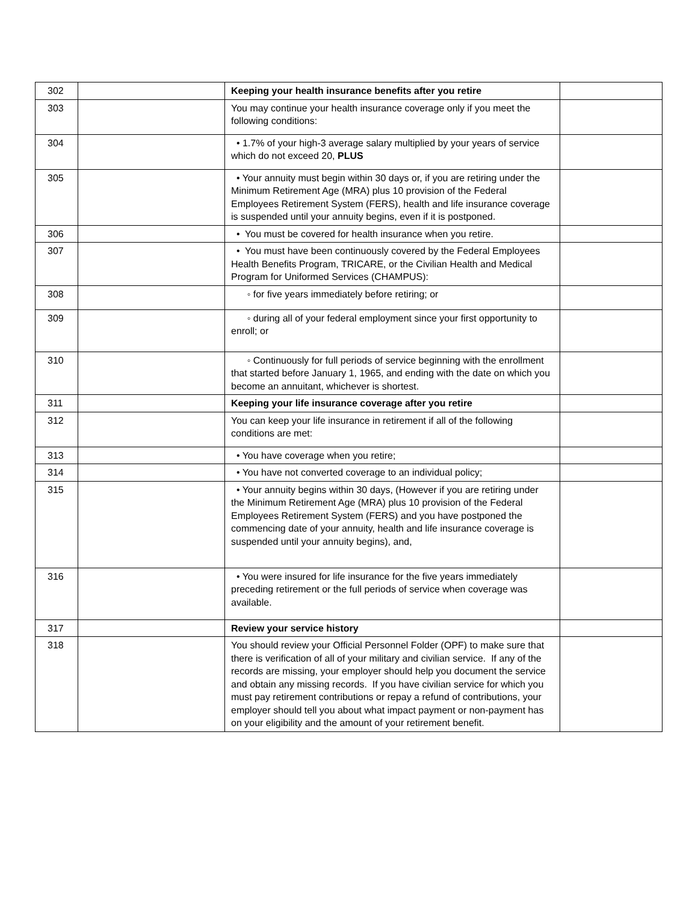| 302 | | Keeping your health insurance benefits after you retire | |
| 303 | | You may continue your health insurance coverage only if you meet the following conditions: | |
| 304 | | • 1.7% of your high-3 average salary multiplied by your years of service which do not exceed 20, PLUS | |
| 305 | | • Your annuity must begin within 30 days or, if you are retiring under the Minimum Retirement Age (MRA) plus 10 provision of the Federal Employees Retirement System (FERS), health and life insurance coverage is suspended until your annuity begins, even if it is postponed. | |
| 306 | | • You must be covered for health insurance when you retire. | |
| 307 | | • You must have been continuously covered by the Federal Employees Health Benefits Program, TRICARE, or the Civilian Health and Medical Program for Uniformed Services (CHAMPUS): | |
| 308 | | ◦ for five years immediately before retiring; or | |
| 309 | | ◦ during all of your federal employment since your first opportunity to enroll; or | |
| 310 | | ◦ Continuously for full periods of service beginning with the enrollment that started before January 1, 1965, and ending with the date on which you become an annuitant, whichever is shortest. | |
| 311 | | Keeping your life insurance coverage after you retire | |
| 312 | | You can keep your life insurance in retirement if all of the following conditions are met: | |
| 313 | | • You have coverage when you retire; | |
| 314 | | • You have not converted coverage to an individual policy; | |
| 315 | | • Your annuity begins within 30 days, (However if you are retiring under the Minimum Retirement Age (MRA) plus 10 provision of the Federal Employees Retirement System (FERS) and you have postponed the commencing date of your annuity, health and life insurance coverage is suspended until your annuity begins), and, | |
| 316 | | • You were insured for life insurance for the five years immediately preceding retirement or the full periods of service when coverage was available. | |
| 317 | | Review your service history | |
| 318 | | You should review your Official Personnel Folder (OPF) to make sure that there is verification of all of your military and civilian service. If any of the records are missing, your employer should help you document the service and obtain any missing records. If you have civilian service for which you must pay retirement contributions or repay a refund of contributions, your employer should tell you about what impact payment or non-payment has on your eligibility and the amount of your retirement benefit. | |